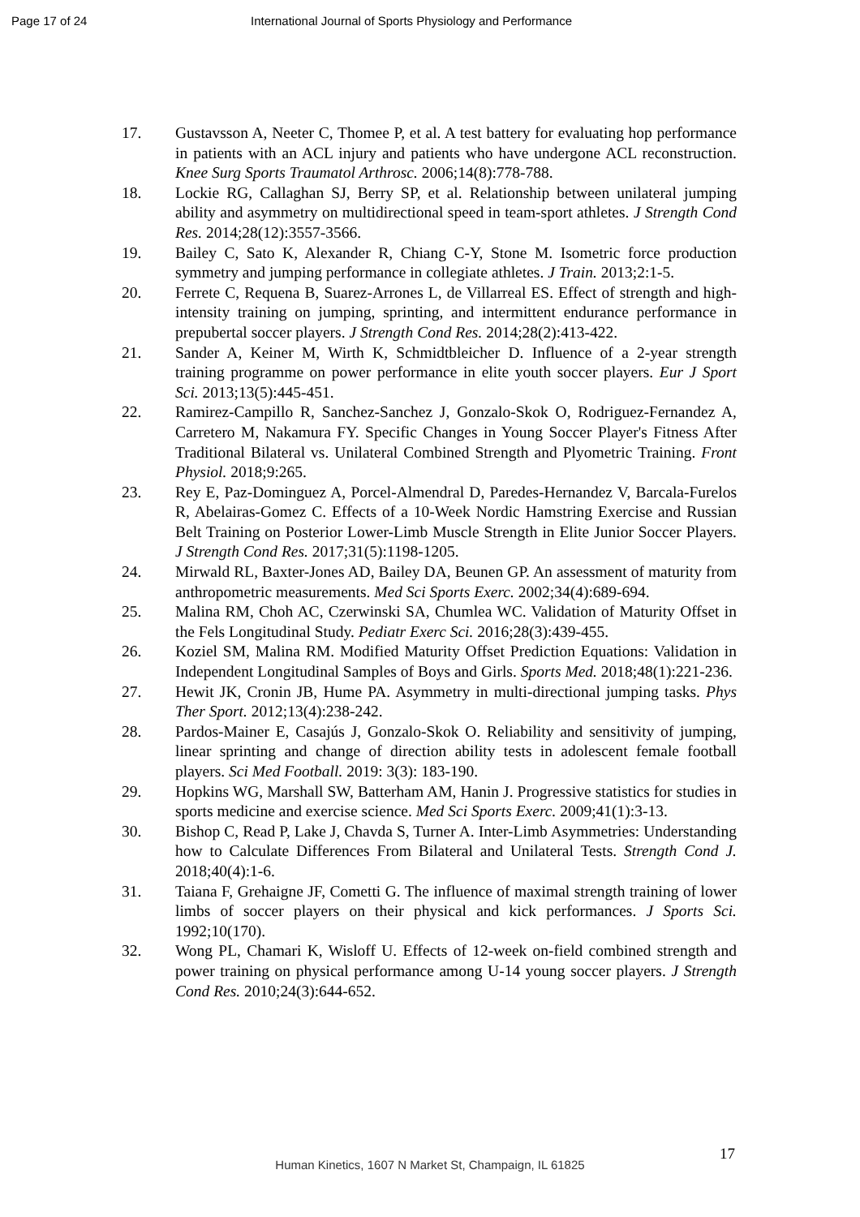Page 17 of 24 International Journal of Sports Physiology and Performance
17. Gustavsson A, Neeter C, Thomee P, et al. A test battery for evaluating hop performance in patients with an ACL injury and patients who have undergone ACL reconstruction. Knee Surg Sports Traumatol Arthrosc. 2006;14(8):778-788.
18. Lockie RG, Callaghan SJ, Berry SP, et al. Relationship between unilateral jumping ability and asymmetry on multidirectional speed in team-sport athletes. J Strength Cond Res. 2014;28(12):3557-3566.
19. Bailey C, Sato K, Alexander R, Chiang C-Y, Stone M. Isometric force production symmetry and jumping performance in collegiate athletes. J Train. 2013;2:1-5.
20. Ferrete C, Requena B, Suarez-Arrones L, de Villarreal ES. Effect of strength and high-intensity training on jumping, sprinting, and intermittent endurance performance in prepubertal soccer players. J Strength Cond Res. 2014;28(2):413-422.
21. Sander A, Keiner M, Wirth K, Schmidtbleicher D. Influence of a 2-year strength training programme on power performance in elite youth soccer players. Eur J Sport Sci. 2013;13(5):445-451.
22. Ramirez-Campillo R, Sanchez-Sanchez J, Gonzalo-Skok O, Rodriguez-Fernandez A, Carretero M, Nakamura FY. Specific Changes in Young Soccer Player's Fitness After Traditional Bilateral vs. Unilateral Combined Strength and Plyometric Training. Front Physiol. 2018;9:265.
23. Rey E, Paz-Dominguez A, Porcel-Almendral D, Paredes-Hernandez V, Barcala-Furelos R, Abelairas-Gomez C. Effects of a 10-Week Nordic Hamstring Exercise and Russian Belt Training on Posterior Lower-Limb Muscle Strength in Elite Junior Soccer Players. J Strength Cond Res. 2017;31(5):1198-1205.
24. Mirwald RL, Baxter-Jones AD, Bailey DA, Beunen GP. An assessment of maturity from anthropometric measurements. Med Sci Sports Exerc. 2002;34(4):689-694.
25. Malina RM, Choh AC, Czerwinski SA, Chumlea WC. Validation of Maturity Offset in the Fels Longitudinal Study. Pediatr Exerc Sci. 2016;28(3):439-455.
26. Koziel SM, Malina RM. Modified Maturity Offset Prediction Equations: Validation in Independent Longitudinal Samples of Boys and Girls. Sports Med. 2018;48(1):221-236.
27. Hewit JK, Cronin JB, Hume PA. Asymmetry in multi-directional jumping tasks. Phys Ther Sport. 2012;13(4):238-242.
28. Pardos-Mainer E, Casajús J, Gonzalo-Skok O. Reliability and sensitivity of jumping, linear sprinting and change of direction ability tests in adolescent female football players. Sci Med Football. 2019: 3(3): 183-190.
29. Hopkins WG, Marshall SW, Batterham AM, Hanin J. Progressive statistics for studies in sports medicine and exercise science. Med Sci Sports Exerc. 2009;41(1):3-13.
30. Bishop C, Read P, Lake J, Chavda S, Turner A. Inter-Limb Asymmetries: Understanding how to Calculate Differences From Bilateral and Unilateral Tests. Strength Cond J. 2018;40(4):1-6.
31. Taiana F, Grehaigne JF, Cometti G. The influence of maximal strength training of lower limbs of soccer players on their physical and kick performances. J Sports Sci. 1992;10(170).
32. Wong PL, Chamari K, Wisloff U. Effects of 12-week on-field combined strength and power training on physical performance among U-14 young soccer players. J Strength Cond Res. 2010;24(3):644-652.
17
Human Kinetics, 1607 N Market St, Champaign, IL 61825